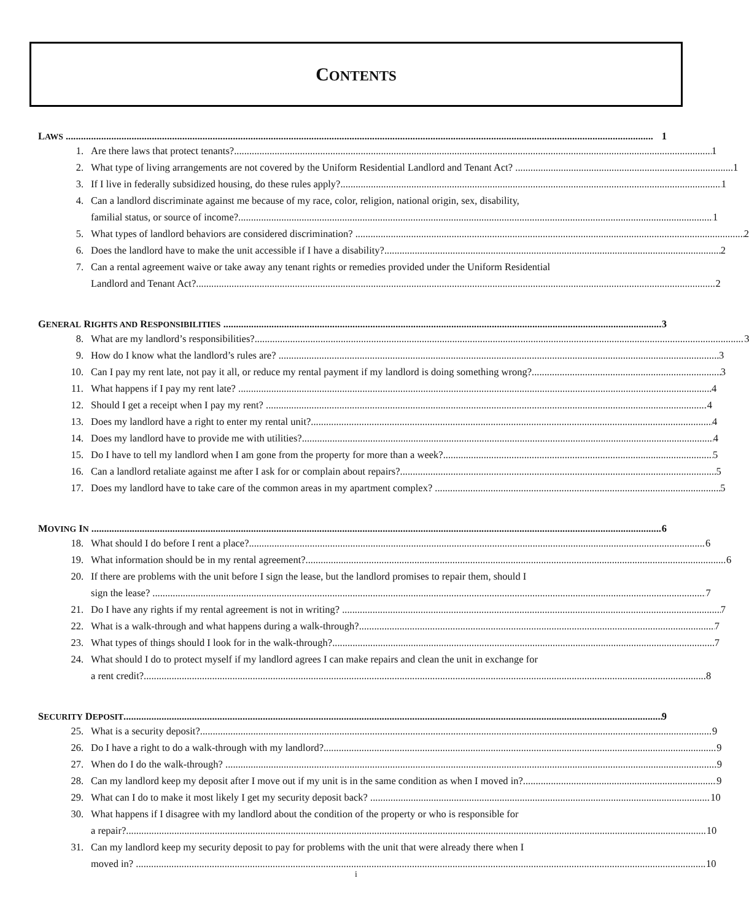CONTENTS
LAWS 1
1. Are there laws that protect tenants? 1
2. What type of living arrangements are not covered by the Uniform Residential Landlord and Tenant Act? 1
3. If I live in federally subsidized housing, do these rules apply? 1
4. Can a landlord discriminate against me because of my race, color, religion, national origin, sex, disability,
familial status, or source of income? 1
5. What types of landlord behaviors are considered discrimination? 2
6. Does the landlord have to make the unit accessible if I have a disability? 2
7. Can a rental agreement waive or take away any tenant rights or remedies provided under the Uniform Residential
Landlord and Tenant Act? 2
GENERAL RIGHTS AND RESPONSIBILITIES 3
8. What are my landlord’s responsibilities? 3
9. How do I know what the landlord’s rules are? 3
10. Can I pay my rent late, not pay it all, or reduce my rental payment if my landlord is doing something wrong? 3
11. What happens if I pay my rent late? 4
12. Should I get a receipt when I pay my rent? 4
13. Does my landlord have a right to enter my rental unit? 4
14. Does my landlord have to provide me with utilities? 4
15. Do I have to tell my landlord when I am gone from the property for more than a week? 5
16. Can a landlord retaliate against me after I ask for or complain about repairs? 5
17. Does my landlord have to take care of the common areas in my apartment complex? 5
MOVING IN 6
18. What should I do before I rent a place? 6
19. What information should be in my rental agreement? 6
20. If there are problems with the unit before I sign the lease, but the landlord promises to repair them, should I
sign the lease? 7
21. Do I have any rights if my rental agreement is not in writing? 7
22. What is a walk-through and what happens during a walk-through? 7
23. What types of things should I look for in the walk-through? 7
24. What should I do to protect myself if my landlord agrees I can make repairs and clean the unit in exchange for
a rent credit? 8
SECURITY DEPOSIT 9
25. What is a security deposit? 9
26. Do I have a right to do a walk-through with my landlord? 9
27. When do I do the walk-through? 9
28. Can my landlord keep my deposit after I move out if my unit is in the same condition as when I moved in? 9
29. What can I do to make it most likely I get my security deposit back? 10
30. What happens if I disagree with my landlord about the condition of the property or who is responsible for
a repair? 10
31. Can my landlord keep my security deposit to pay for problems with the unit that were already there when I
moved in? 10
i